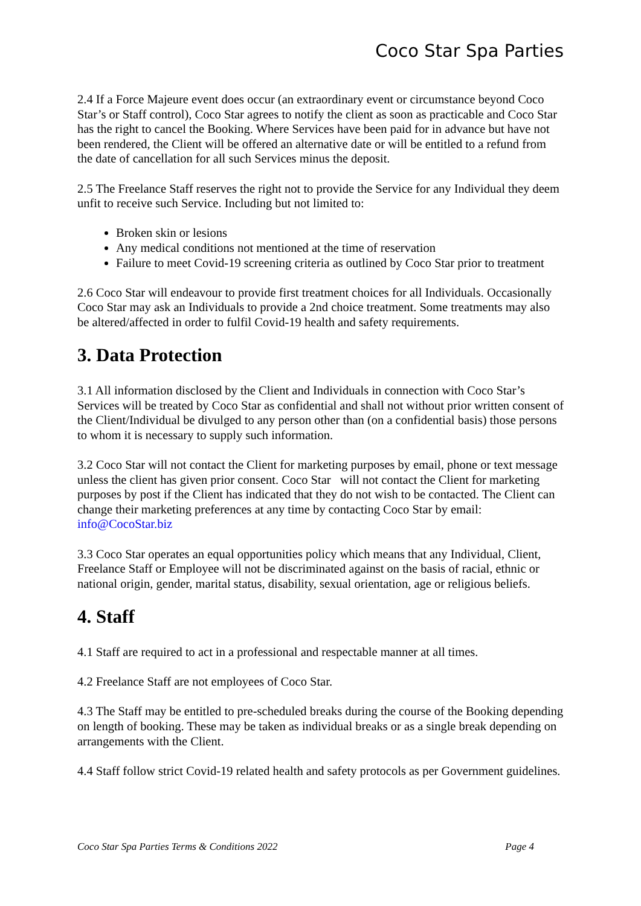Coco Star Spa Parties
2.4 If a Force Majeure event does occur (an extraordinary event or circumstance beyond Coco Star’s or Staff control), Coco Star agrees to notify the client as soon as practicable and Coco Star has the right to cancel the Booking. Where Services have been paid for in advance but have not been rendered, the Client will be offered an alternative date or will be entitled to a refund from the date of cancellation for all such Services minus the deposit.
2.5 The Freelance Staff reserves the right not to provide the Service for any Individual they deem unfit to receive such Service. Including but not limited to:
Broken skin or lesions
Any medical conditions not mentioned at the time of reservation
Failure to meet Covid-19 screening criteria as outlined by Coco Star prior to treatment
2.6 Coco Star will endeavour to provide first treatment choices for all Individuals. Occasionally Coco Star may ask an Individuals to provide a 2nd choice treatment. Some treatments may also be altered/affected in order to fulfil Covid-19 health and safety requirements.
3. Data Protection
3.1 All information disclosed by the Client and Individuals in connection with Coco Star’s Services will be treated by Coco Star as confidential and shall not without prior written consent of the Client/Individual be divulged to any person other than (on a confidential basis) those persons to whom it is necessary to supply such information.
3.2 Coco Star will not contact the Client for marketing purposes by email, phone or text message unless the client has given prior consent. Coco Star will not contact the Client for marketing purposes by post if the Client has indicated that they do not wish to be contacted. The Client can change their marketing preferences at any time by contacting Coco Star by email: info@CocoStar.biz
3.3 Coco Star operates an equal opportunities policy which means that any Individual, Client, Freelance Staff or Employee will not be discriminated against on the basis of racial, ethnic or national origin, gender, marital status, disability, sexual orientation, age or religious beliefs.
4. Staff
4.1 Staff are required to act in a professional and respectable manner at all times.
4.2 Freelance Staff are not employees of Coco Star.
4.3 The Staff may be entitled to pre-scheduled breaks during the course of the Booking depending on length of booking. These may be taken as individual breaks or as a single break depending on arrangements with the Client.
4.4 Staff follow strict Covid-19 related health and safety protocols as per Government guidelines.
Coco Star Spa Parties Terms & Conditions 2022 Page 4